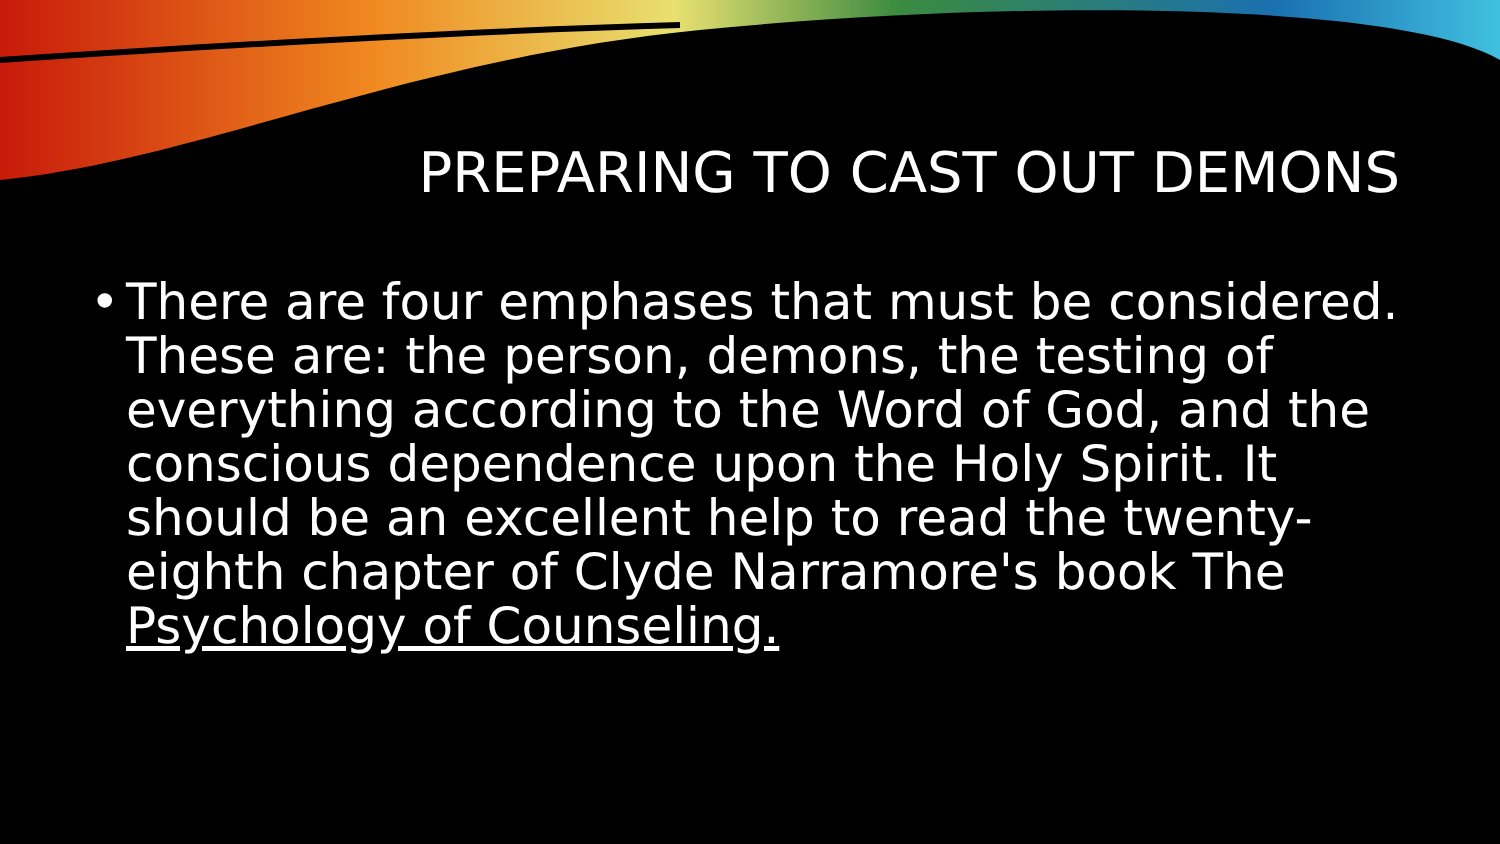PREPARING TO CAST OUT DEMONS
• There are four emphases that must be considered. These are: the person, demons, the testing of everything according to the Word of God, and the conscious dependence upon the Holy Spirit. It should be an excellent help to read the twenty-eighth chapter of Clyde Narramore's book The Psychology of Counseling.